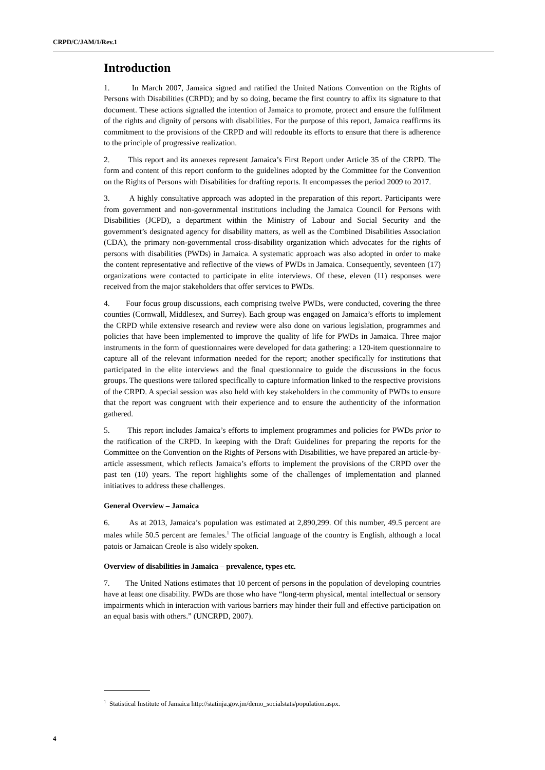CRPD/C/JAM/1/Rev.1
Introduction
1. In March 2007, Jamaica signed and ratified the United Nations Convention on the Rights of Persons with Disabilities (CRPD); and by so doing, became the first country to affix its signature to that document. These actions signalled the intention of Jamaica to promote, protect and ensure the fulfilment of the rights and dignity of persons with disabilities. For the purpose of this report, Jamaica reaffirms its commitment to the provisions of the CRPD and will redouble its efforts to ensure that there is adherence to the principle of progressive realization.
2. This report and its annexes represent Jamaica’s First Report under Article 35 of the CRPD. The form and content of this report conform to the guidelines adopted by the Committee for the Convention on the Rights of Persons with Disabilities for drafting reports. It encompasses the period 2009 to 2017.
3. A highly consultative approach was adopted in the preparation of this report. Participants were from government and non-governmental institutions including the Jamaica Council for Persons with Disabilities (JCPD), a department within the Ministry of Labour and Social Security and the government’s designated agency for disability matters, as well as the Combined Disabilities Association (CDA), the primary non-governmental cross-disability organization which advocates for the rights of persons with disabilities (PWDs) in Jamaica. A systematic approach was also adopted in order to make the content representative and reflective of the views of PWDs in Jamaica. Consequently, seventeen (17) organizations were contacted to participate in elite interviews. Of these, eleven (11) responses were received from the major stakeholders that offer services to PWDs.
4. Four focus group discussions, each comprising twelve PWDs, were conducted, covering the three counties (Cornwall, Middlesex, and Surrey). Each group was engaged on Jamaica’s efforts to implement the CRPD while extensive research and review were also done on various legislation, programmes and policies that have been implemented to improve the quality of life for PWDs in Jamaica. Three major instruments in the form of questionnaires were developed for data gathering: a 120-item questionnaire to capture all of the relevant information needed for the report; another specifically for institutions that participated in the elite interviews and the final questionnaire to guide the discussions in the focus groups. The questions were tailored specifically to capture information linked to the respective provisions of the CRPD. A special session was also held with key stakeholders in the community of PWDs to ensure that the report was congruent with their experience and to ensure the authenticity of the information gathered.
5. This report includes Jamaica’s efforts to implement programmes and policies for PWDs prior to the ratification of the CRPD. In keeping with the Draft Guidelines for preparing the reports for the Committee on the Convention on the Rights of Persons with Disabilities, we have prepared an article-by-article assessment, which reflects Jamaica’s efforts to implement the provisions of the CRPD over the past ten (10) years. The report highlights some of the challenges of implementation and planned initiatives to address these challenges.
General Overview – Jamaica
6. As at 2013, Jamaica’s population was estimated at 2,890,299. Of this number, 49.5 percent are males while 50.5 percent are females.<sup>1</sup> The official language of the country is English, although a local patois or Jamaican Creole is also widely spoken.
Overview of disabilities in Jamaica – prevalence, types etc.
7. The United Nations estimates that 10 percent of persons in the population of developing countries have at least one disability. PWDs are those who have “long-term physical, mental intellectual or sensory impairments which in interaction with various barriers may hinder their full and effective participation on an equal basis with others.” (UNCRPD, 2007).
<sup>1</sup> Statistical Institute of Jamaica http://statinja.gov.jm/demo_socialstats/population.aspx.
4